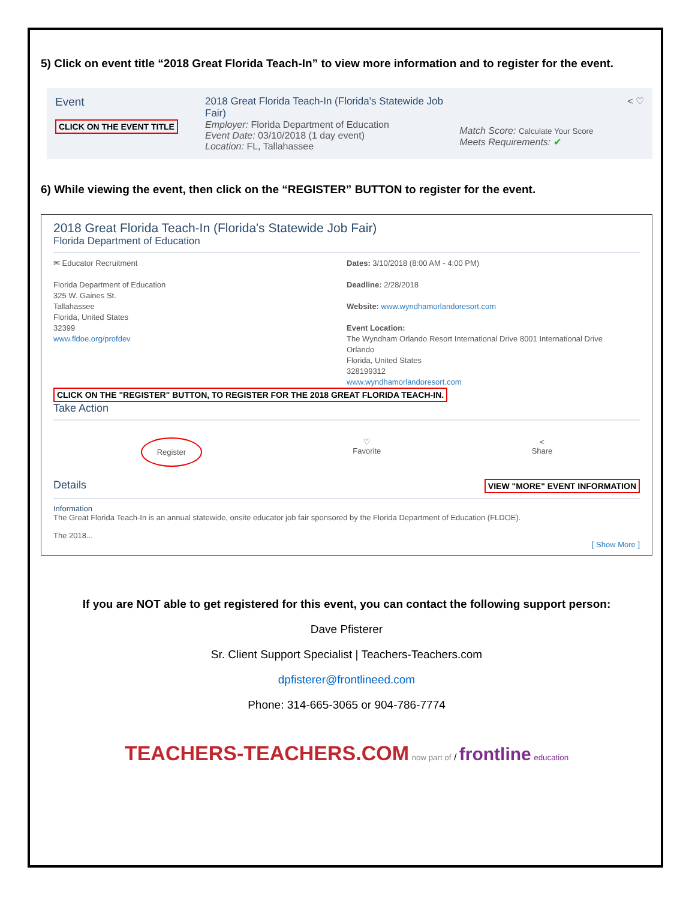5) Click on event title “2018 Great Florida Teach-In” to view more information and to register for the event.
Event
CLICK ON THE EVENT TITLE
2018 Great Florida Teach-In (Florida's Statewide Job Fair)
Employer: Florida Department of Education
Event Date: 03/10/2018 (1 day event)
Location: FL, Tallahassee
Match Score: Calculate Your Score
Meets Requirements: ✔
< ♡
6) While viewing the event, then click on the “REGISTER” BUTTON to register for the event.
2018 Great Florida Teach-In (Florida's Statewide Job Fair)
Florida Department of Education
✉ Educator Recruitment
Florida Department of Education
325 W. Gaines St.
Tallahassee
Florida, United States
32399
www.fldoe.org/profdev
Dates: 3/10/2018 (8:00 AM - 4:00 PM)
Deadline: 2/28/2018
Website: www.wyndhamorlandoresort.com
Event Location:
The Wyndham Orlando Resort International Drive 8001 International Drive
Orlando
Florida, United States
328199312
www.wyndhamorlandoresort.com
CLICK ON THE "REGISTER" BUTTON, TO REGISTER FOR THE 2018 GREAT FLORIDA TEACH-IN.
Take Action
Register
♡
Favorite
<
Share
Details
VIEW "MORE" EVENT INFORMATION
Information
The Great Florida Teach-In is an annual statewide, onsite educator job fair sponsored by the Florida Department of Education (FLDOE).
The 2018...
[ Show More ]
If you are NOT able to get registered for this event, you can contact the following support person:
Dave Pfisterer
Sr. Client Support Specialist | Teachers-Teachers.com
dpfisterer@frontlineed.com
Phone: 314-665-3065 or 904-786-7774
TEACHERS-TEACHERS.COM now part of / frontline education